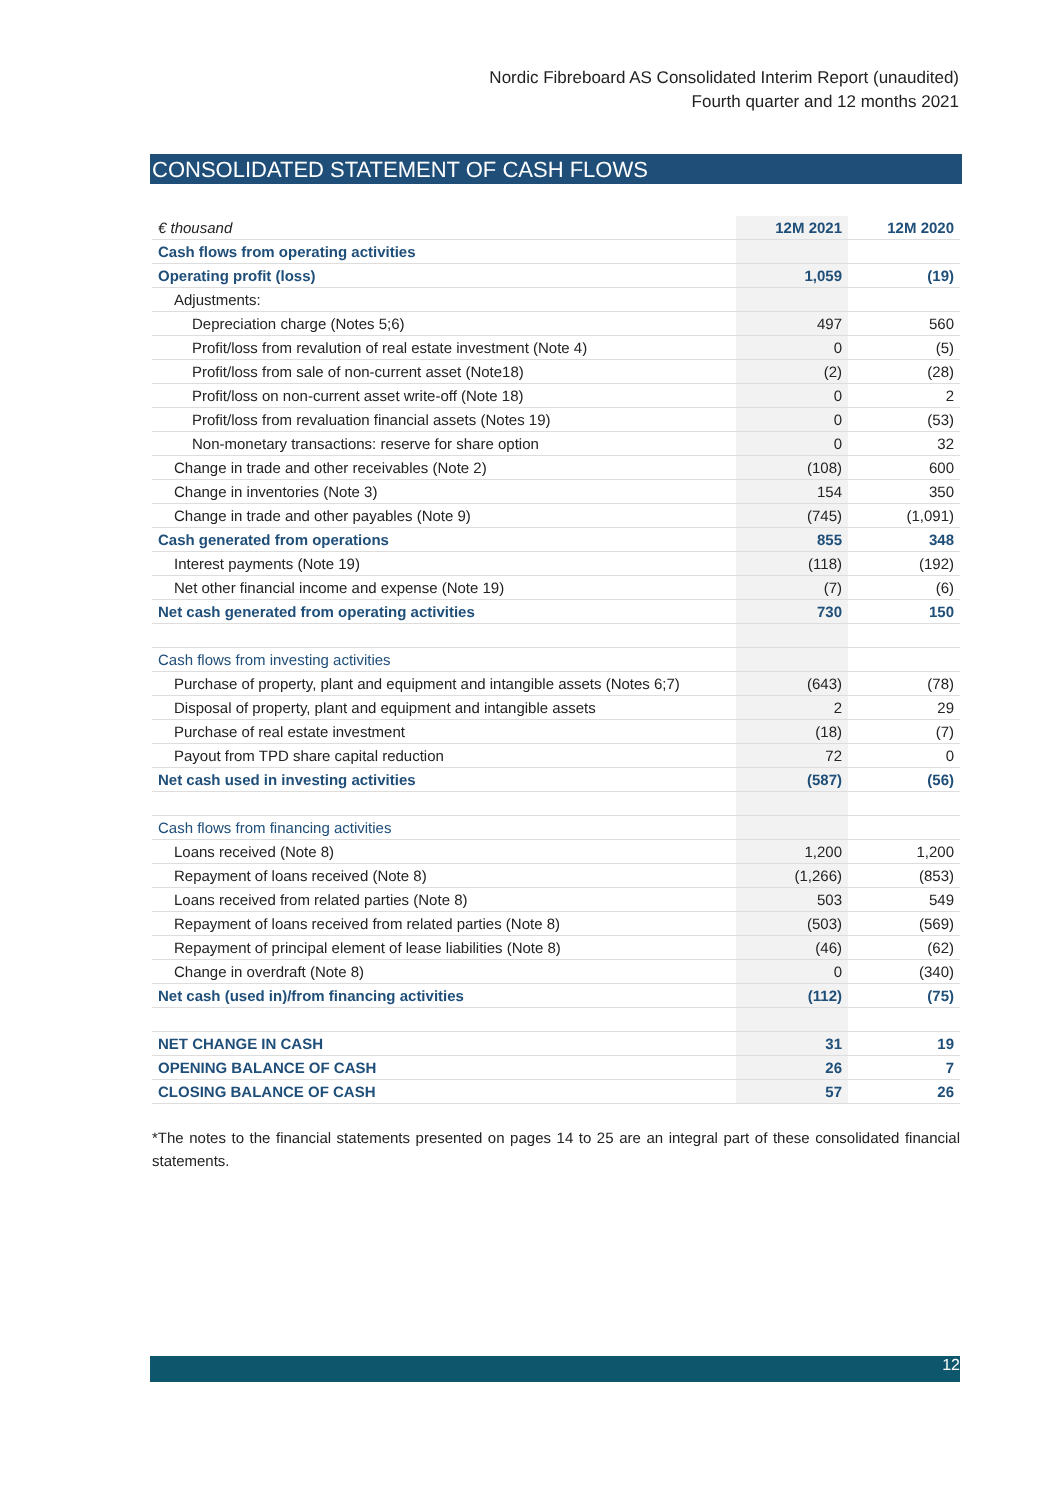Nordic Fibreboard AS Consolidated Interim Report (unaudited)
Fourth quarter and 12 months 2021
CONSOLIDATED STATEMENT OF CASH FLOWS
| € thousand | 12M 2021 | 12M 2020 |
| --- | --- | --- |
| Cash flows from operating activities | | |
| Operating profit (loss) | 1,059 | (19) |
| Adjustments: | | |
| Depreciation charge (Notes 5;6) | 497 | 560 |
| Profit/loss from revalution of real estate investment (Note 4) | 0 | (5) |
| Profit/loss from sale of non-current asset (Note18) | (2) | (28) |
| Profit/loss on non-current asset write-off (Note 18) | 0 | 2 |
| Profit/loss from revaluation financial assets (Notes 19) | 0 | (53) |
| Non-monetary transactions: reserve for share option | 0 | 32 |
| Change in trade and other receivables (Note 2) | (108) | 600 |
| Change in inventories (Note 3) | 154 | 350 |
| Change in trade and other payables (Note 9) | (745) | (1,091) |
| Cash generated from operations | 855 | 348 |
| Interest payments (Note 19) | (118) | (192) |
| Net other financial income and expense (Note 19) | (7) | (6) |
| Net cash generated from operating activities | 730 | 150 |
| Cash flows from investing activities | | |
| Purchase of property, plant and equipment and intangible assets (Notes 6;7) | (643) | (78) |
| Disposal of property, plant and equipment and intangible assets | 2 | 29 |
| Purchase of real estate investment | (18) | (7) |
| Payout from TPD share capital reduction | 72 | 0 |
| Net cash used in investing activities | (587) | (56) |
| Cash flows from financing activities | | |
| Loans received (Note 8) | 1,200 | 1,200 |
| Repayment of loans received (Note 8) | (1,266) | (853) |
| Loans received from related parties (Note 8) | 503 | 549 |
| Repayment of loans received from related parties (Note 8) | (503) | (569) |
| Repayment of principal element of lease liabilities (Note 8) | (46) | (62) |
| Change in overdraft (Note 8) | 0 | (340) |
| Net cash (used in)/from financing activities | (112) | (75) |
| NET CHANGE IN CASH | 31 | 19 |
| OPENING BALANCE OF CASH | 26 | 7 |
| CLOSING BALANCE OF CASH | 57 | 26 |
*The notes to the financial statements presented on pages 14 to 25 are an integral part of these consolidated financial statements.
12